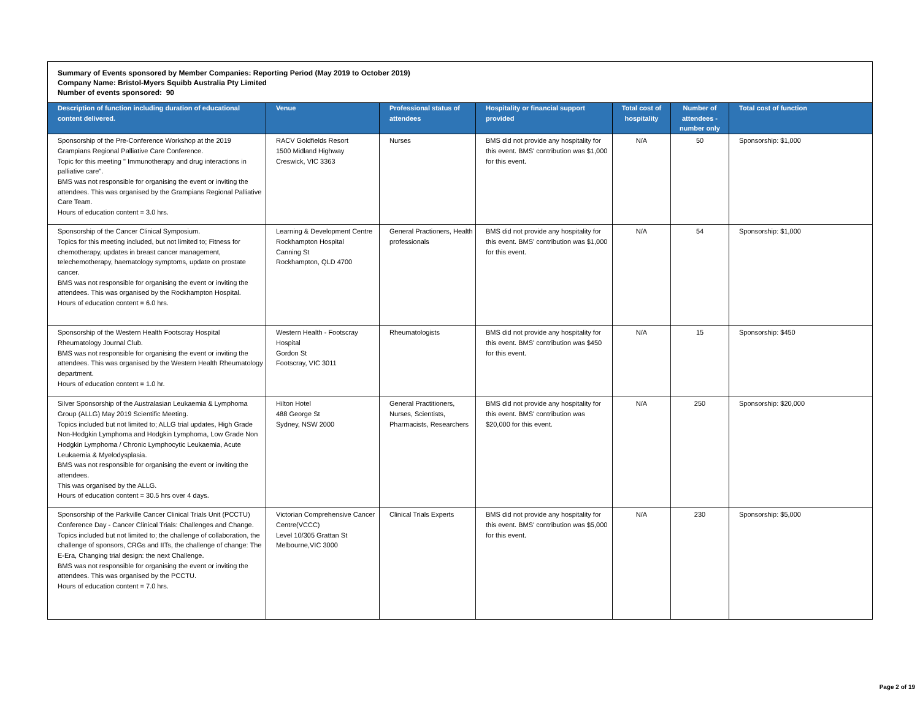Summary of Events sponsored by Member Companies: Reporting Period (May 2019 to October 2019)
Company Name: Bristol-Myers Squibb Australia Pty Limited
Number of events sponsored: 90
| Description of function including duration of educational content delivered. | Venue | Professional status of attendees | Hospitality or financial support provided | Total cost of hospitality | Number of attendees - number only | Total cost of function |
| --- | --- | --- | --- | --- | --- | --- |
| Sponsorship of the Pre-Conference Workshop at the 2019 Grampians Regional Palliative Care Conference. Topic for this meeting " Immunotherapy and drug interactions in palliative care". BMS was not responsible for organising the event or inviting the attendees. This was organised by the Grampians Regional Palliative Care Team. Hours of education content = 3.0 hrs. | RACV Goldfields Resort 1500 Midland Highway Creswick, VIC 3363 | Nurses | BMS did not provide any hospitality for this event. BMS' contribution was $1,000 for this event. | N/A | 50 | Sponsorship: $1,000 |
| Sponsorship of the Cancer Clinical Symposium. Topics for this meeting included, but not limited to; Fitness for chemotherapy, updates in breast cancer management, telechemotherapy, haematology symptoms, update on prostate cancer. BMS was not responsible for organising the event or inviting the attendees. This was organised by the Rockhampton Hospital. Hours of education content = 6.0 hrs. | Learning & Development Centre Rockhampton Hospital Canning St Rockhampton, QLD 4700 | General Practioners, Health professionals | BMS did not provide any hospitality for this event. BMS' contribution was $1,000 for this event. | N/A | 54 | Sponsorship: $1,000 |
| Sponsorship of the Western Health Footscray Hospital Rheumatology Journal Club. BMS was not responsible for organising the event or inviting the attendees. This was organised by the Western Health Rheumatology department. Hours of education content = 1.0 hr. | Western Health - Footscray Hospital Gordon St Footscray, VIC 3011 | Rheumatologists | BMS did not provide any hospitality for this event. BMS' contribution was $450 for this event. | N/A | 15 | Sponsorship: $450 |
| Silver Sponsorship of the Australasian Leukaemia & Lymphoma Group (ALLG) May 2019 Scientific Meeting. Topics included but not limited to; ALLG trial updates, High Grade Non-Hodgkin Lymphoma and Hodgkin Lymphoma, Low Grade Non Hodgkin Lymphoma / Chronic Lymphocytic Leukaemia, Acute Leukaemia & Myelodysplasia. BMS was not responsible for organising the event or inviting the attendees. This was organised by the ALLG. Hours of education content = 30.5 hrs over 4 days. | Hilton Hotel 488 George St Sydney, NSW 2000 | General Practitioners, Nurses, Scientists, Pharmacists, Researchers | BMS did not provide any hospitality for this event. BMS' contribution was $20,000 for this event. | N/A | 250 | Sponsorship: $20,000 |
| Sponsorship of the Parkville Cancer Clinical Trials Unit (PCCTU) Conference Day - Cancer Clinical Trials: Challenges and Change. Topics included but not limited to; the challenge of collaboration, the challenge of sponsors, CRGs and IITs, the challenge of change: The E-Era, Changing trial design: the next Challenge. BMS was not responsible for organising the event or inviting the attendees. This was organised by the PCCTU. Hours of education content = 7.0 hrs. | Victorian Comprehensive Cancer Centre(VCCC) Level 10/305 Grattan St Melbourne,VIC 3000 | Clinical Trials Experts | BMS did not provide any hospitality for this event. BMS' contribution was $5,000 for this event. | N/A | 230 | Sponsorship: $5,000 |
Page 2 of 19